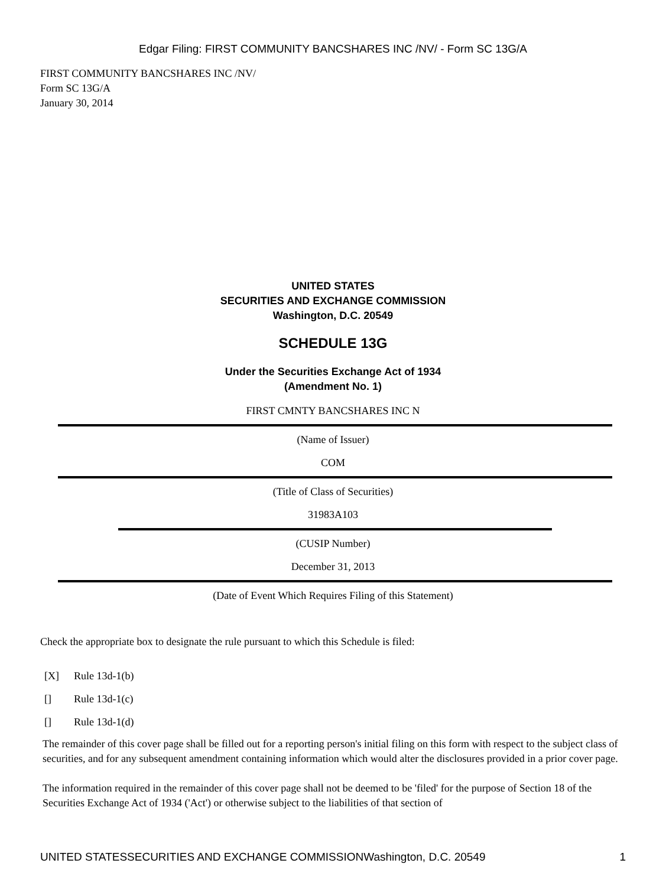Edgar Filing: FIRST COMMUNITY BANCSHARES INC /NV/ - Form SC 13G/A
FIRST COMMUNITY BANCSHARES INC /NV/
Form SC 13G/A
January 30, 2014
UNITED STATES
SECURITIES AND EXCHANGE COMMISSION
Washington, D.C. 20549
SCHEDULE 13G
Under the Securities Exchange Act of 1934
(Amendment No. 1)
FIRST CMNTY BANCSHARES INC N
(Name of Issuer)
COM
(Title of Class of Securities)
31983A103
(CUSIP Number)
December 31, 2013
(Date of Event Which Requires Filing of this Statement)
Check the appropriate box to designate the rule pursuant to which this Schedule is filed:
[X] Rule 13d-1(b)
[] Rule 13d-1(c)
[] Rule 13d-1(d)
The remainder of this cover page shall be filled out for a reporting person's initial filing on this form with respect to the subject class of securities, and for any subsequent amendment containing information which would alter the disclosures provided in a prior cover page.
The information required in the remainder of this cover page shall not be deemed to be 'filed' for the purpose of Section 18 of the Securities Exchange Act of 1934 ('Act') or otherwise subject to the liabilities of that section of
UNITED STATESSECURITIES AND EXCHANGE COMMISSIONWashington, D.C. 20549 1